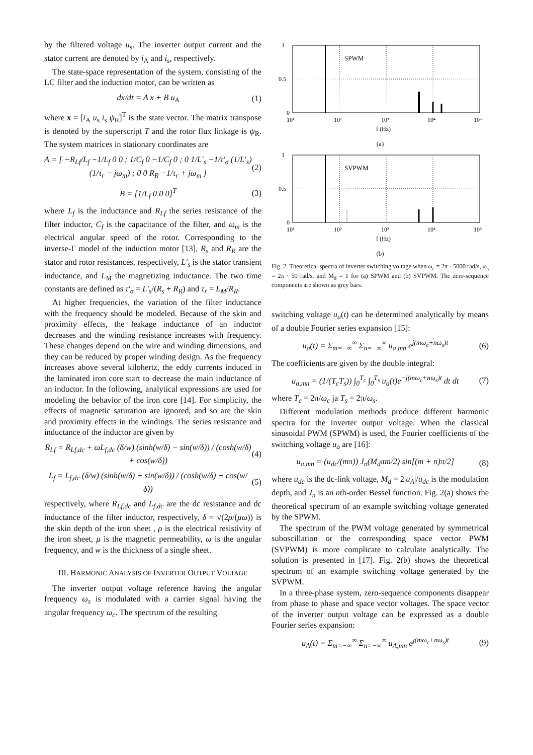by the filtered voltage u<sub>s</sub>. The inverter output current and the stator current are denoted by i<sub>A</sub> and i<sub>s</sub>, respectively.
The state-space representation of the system, consisting of the LC filter and the induction motor, can be written as
dx/dt = A x + B u<sub>A</sub> (1)
where x = [i<sub>A</sub> u<sub>s</sub> i<sub>s</sub> ψ<sub>R</sub>]<sup>T</sup> is the state vector. The matrix transpose is denoted by the superscript T and the rotor flux linkage is ψ<sub>R</sub>. The system matrices in stationary coordinates are
A = [ −R<sub>Lf</sub>/L<sub>f</sub> −1/L<sub>f</sub> 0 0 ; 1/C<sub>f</sub> 0 −1/C<sub>f</sub> 0 ; 0 1/L′<sub>s</sub> −1/τ′<sub>σ</sub> (1/L′<sub>s</sub>)(1/τ<sub>r</sub> − jω<sub>m</sub>) ; 0 0 R<sub>R</sub> −1/τ<sub>r</sub> + jω<sub>m</sub> ] (2)
B = [1/L<sub>f</sub> 0 0 0]<sup>T</sup> (3)
where L<sub>f</sub> is the inductance and R<sub>Lf</sub> the series resistance of the filter inductor, C<sub>f</sub> is the capacitance of the filter, and ω<sub>m</sub> is the electrical angular speed of the rotor. Corresponding to the inverse-Γ model of the induction motor [13], R<sub>s</sub> and R<sub>R</sub> are the stator and rotor resistances, respectively, L′<sub>s</sub> is the stator transient inductance, and L<sub>M</sub> the magnetizing inductance. The two time constants are defined as τ′<sub>σ</sub> = L′<sub>s</sub>/(R<sub>s</sub> + R<sub>R</sub>) and τ<sub>r</sub> = L<sub>M</sub>/R<sub>R</sub>.
At higher frequencies, the variation of the filter inductance with the frequency should be modeled. Because of the skin and proximity effects, the leakage inductance of an inductor decreases and the winding resistance increases with frequency. These changes depend on the wire and winding dimensions, and they can be reduced by proper winding design. As the frequency increases above several kilohertz, the eddy currents induced in the laminated iron core start to decrease the main inductance of an inductor. In the following, analytical expressions are used for modeling the behavior of the iron core [14]. For simplicity, the effects of magnetic saturation are ignored, and so are the skin and proximity effects in the windings. The series resistance and inductance of the inductor are given by
R<sub>Lf</sub> = R<sub>Lf,dc</sub> + ωL<sub>f,dc</sub> (δ/w) (sinh(w/δ) − sin(w/δ)) / (cosh(w/δ) + cos(w/δ)) (4)
L<sub>f</sub> = L<sub>f,dc</sub> (δ/w) (sinh(w/δ) + sin(w/δ)) / (cosh(w/δ) + cos(w/δ)) (5)
respectively, where R<sub>Lf,dc</sub> and L<sub>f,dc</sub> are the dc resistance and dc inductance of the filter inductor, respectively, δ = √(2ρ/(μω)) is the skin depth of the iron sheet , ρ is the electrical resistivity of the iron sheet, μ is the magnetic permeability, ω is the angular frequency, and w is the thickness of a single sheet.
III. HARMONIC ANALYSIS OF INVERTER OUTPUT VOLTAGE
The inverter output voltage reference having the angular frequency ω<sub>s</sub> is modulated with a carrier signal having the angular frequency ω<sub>c</sub>. The spectrum of the resulting
SPWM
1
0.5
0
10¹
10²
10³
10⁴
10⁵
f (Hz)
(a)
SVPWM
1
0.5
0
10¹
10²
10³
10⁴
10⁵
f (Hz)
(b)
Fig. 2. Theoretical spectra of inverter switching voltage when ω<sub>c</sub> = 2π · 5000 rad/s, ω<sub>s</sub> = 2π · 50 rad/s, and M<sub>d</sub> = 1 for (a) SPWM and (b) SVPWM. The zero-sequence components are shown as grey bars.
switching voltage u<sub>a</sub>(t) can be determined analytically by means of a double Fourier series expansion [15]:
u<sub>a</sub>(t) = Σ<sub>m=−∞</sub><sup>∞</sup> Σ<sub>n=−∞</sub><sup>∞</sup> u<sub>a,mn</sub> e<sup>j(mω<sub>c</sub>+nω<sub>s</sub>)t</sup> (6)
The coefficients are given by the double integral:
u<sub>a,mn</sub> = (1/(T<sub>c</sub>T<sub>s</sub>)) ∫<sub>0</sub><sup>T<sub>c</sub></sup> ∫<sub>0</sub><sup>T<sub>s</sub></sup> u<sub>a</sub>(t)e<sup>−j(mω<sub>c</sub>+nω<sub>s</sub>)t</sup> dt dt (7)
where T<sub>c</sub> = 2π/ω<sub>c</sub> ja T<sub>s</sub> = 2π/ω<sub>s</sub>.
Different modulation methods produce different harmonic spectra for the inverter output voltage. When the classical sinusoidal PWM (SPWM) is used, the Fourier coefficients of the switching voltage u<sub>a</sub> are [16]:
u<sub>a,mn</sub> = (u<sub>dc</sub>/(mπ)) J<sub>n</sub>(M<sub>d</sub>πm/2) sin[(m + n)π/2] (8)
where u<sub>dc</sub> is the dc-link voltage, M<sub>d</sub> = 2|u<sub>A</sub>|/u<sub>dc</sub> is the modulation depth, and J<sub>n</sub> is an nth-order Bessel function. Fig. 2(a) shows the theoretical spectrum of an example switching voltage generated by the SPWM.
The spectrum of the PWM voltage generated by symmetrical suboscillation or the corresponding space vector PWM (SVPWM) is more complicate to calculate analytically. The solution is presented in [17]. Fig. 2(b) shows the theoretical spectrum of an example switching voltage generated by the SVPWM.
In a three-phase system, zero-sequence components disappear from phase to phase and space vector voltages. The space vector of the inverter output voltage can be expressed as a double Fourier series expansion:
u<sub>A</sub>(t) = Σ<sub>m=−∞</sub><sup>∞</sup> Σ<sub>n=−∞</sub><sup>∞</sup> u<sub>A,mn</sub> e<sup>j(mω<sub>c</sub>+nω<sub>s</sub>)t</sup> (9)